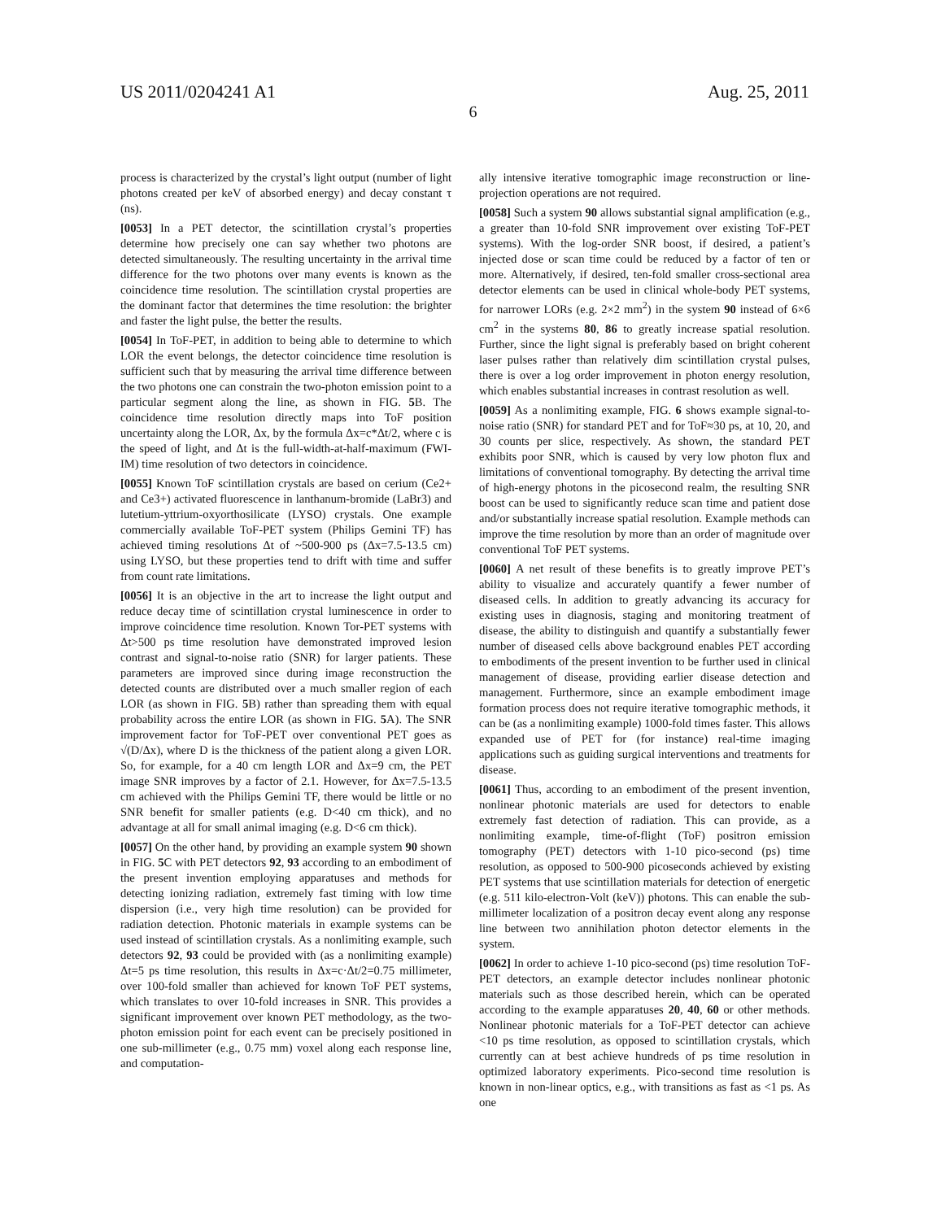US 2011/0204241 A1 Aug. 25, 2011
6
process is characterized by the crystal’s light output (number of light photons created per keV of absorbed energy) and decay constant τ (ns).
[0053] In a PET detector, the scintillation crystal’s properties determine how precisely one can say whether two photons are detected simultaneously. The resulting uncertainty in the arrival time difference for the two photons over many events is known as the coincidence time resolution. The scintillation crystal properties are the dominant factor that determines the time resolution: the brighter and faster the light pulse, the better the results.
[0054] In ToF-PET, in addition to being able to determine to which LOR the event belongs, the detector coincidence time resolution is sufficient such that by measuring the arrival time difference between the two photons one can constrain the two-photon emission point to a particular segment along the line, as shown in FIG. 5 B. The coincidence time resolution directly maps into ToF position uncertainty along the LOR, Δx, by the formula Δx=c*Δt/2, where c is the speed of light, and Δt is the full-width-at-half-maximum (FWI-IM) time resolution of two detectors in coincidence.
[0055] Known ToF scintillation crystals are based on cerium (Ce2+ and Ce3+) activated fluorescence in lanthanum-bromide (LaBr3) and lutetium-yttrium-oxyorthosilicate (LYSO) crystals. One example commercially available ToF-PET system (Philips Gemini TF) has achieved timing resolutions Δt of ~500-900 ps (Δx=7.5-13.5 cm) using LYSO, but these properties tend to drift with time and suffer from count rate limitations.
[0056] It is an objective in the art to increase the light output and reduce decay time of scintillation crystal luminescence in order to improve coincidence time resolution. Known Tor-PET systems with Δt>500 ps time resolution have demonstrated improved lesion contrast and signal-to-noise ratio (SNR) for larger patients. These parameters are improved since during image reconstruction the detected counts are distributed over a much smaller region of each LOR (as shown in FIG. 5 B) rather than spreading them with equal probability across the entire LOR (as shown in FIG. 5 A). The SNR improvement factor for ToF-PET over conventional PET goes as √(D/Δx), where D is the thickness of the patient along a given LOR. So, for example, for a 40 cm length LOR and Δx=9 cm, the PET image SNR improves by a factor of 2.1. However, for Δx=7.5-13.5 cm achieved with the Philips Gemini TF, there would be little or no SNR benefit for smaller patients (e.g. D<40 cm thick), and no advantage at all for small animal imaging (e.g. D<6 cm thick).
[0057] On the other hand, by providing an example system 90 shown in FIG. 5 C with PET detectors 92, 93 according to an embodiment of the present invention employing apparatuses and methods for detecting ionizing radiation, extremely fast timing with low time dispersion (i.e., very high time resolution) can be provided for radiation detection. Photonic materials in example systems can be used instead of scintillation crystals. As a nonlimiting example, such detectors 92, 93 could be provided with (as a nonlimiting example) Δt=5 ps time resolution, this results in Δx=c·Δt/2=0.75 millimeter, over 100-fold smaller than achieved for known ToF PET systems, which translates to over 10-fold increases in SNR. This provides a significant improvement over known PET methodology, as the two-photon emission point for each event can be precisely positioned in one sub-millimeter (e.g., 0.75 mm) voxel along each response line, and computation-
ally intensive iterative tomographic image reconstruction or line-projection operations are not required.
[0058] Such a system 90 allows substantial signal amplification (e.g., a greater than 10-fold SNR improvement over existing ToF-PET systems). With the log-order SNR boost, if desired, a patient’s injected dose or scan time could be reduced by a factor of ten or more. Alternatively, if desired, ten-fold smaller cross-sectional area detector elements can be used in clinical whole-body PET systems, for narrower LORs (e.g. 2×2 mm<sup>2</sup>) in the system 90 instead of 6×6 cm<sup>2</sup> in the systems 80, 86 to greatly increase spatial resolution. Further, since the light signal is preferably based on bright coherent laser pulses rather than relatively dim scintillation crystal pulses, there is over a log order improvement in photon energy resolution, which enables substantial increases in contrast resolution as well.
[0059] As a nonlimiting example, FIG. 6 shows example signal-to-noise ratio (SNR) for standard PET and for ToF≈30 ps, at 10, 20, and 30 counts per slice, respectively. As shown, the standard PET exhibits poor SNR, which is caused by very low photon flux and limitations of conventional tomography. By detecting the arrival time of high-energy photons in the picosecond realm, the resulting SNR boost can be used to significantly reduce scan time and patient dose and/or substantially increase spatial resolution. Example methods can improve the time resolution by more than an order of magnitude over conventional ToF PET systems.
[0060] A net result of these benefits is to greatly improve PET’s ability to visualize and accurately quantify a fewer number of diseased cells. In addition to greatly advancing its accuracy for existing uses in diagnosis, staging and monitoring treatment of disease, the ability to distinguish and quantify a substantially fewer number of diseased cells above background enables PET according to embodiments of the present invention to be further used in clinical management of disease, providing earlier disease detection and management. Furthermore, since an example embodiment image formation process does not require iterative tomographic methods, it can be (as a nonlimiting example) 1000-fold times faster. This allows expanded use of PET for (for instance) real-time imaging applications such as guiding surgical interventions and treatments for disease.
[0061] Thus, according to an embodiment of the present invention, nonlinear photonic materials are used for detectors to enable extremely fast detection of radiation. This can provide, as a nonlimiting example, time-of-flight (ToF) positron emission tomography (PET) detectors with 1-10 pico-second (ps) time resolution, as opposed to 500-900 picoseconds achieved by existing PET systems that use scintillation materials for detection of energetic (e.g. 511 kilo-electron-Volt (keV)) photons. This can enable the sub-millimeter localization of a positron decay event along any response line between two annihilation photon detector elements in the system.
[0062] In order to achieve 1-10 pico-second (ps) time resolution ToF-PET detectors, an example detector includes nonlinear photonic materials such as those described herein, which can be operated according to the example apparatuses 20, 40, 60 or other methods. Nonlinear photonic materials for a ToF-PET detector can achieve <10 ps time resolution, as opposed to scintillation crystals, which currently can at best achieve hundreds of ps time resolution in optimized laboratory experiments. Pico-second time resolution is known in non-linear optics, e.g., with transitions as fast as <1 ps. As one